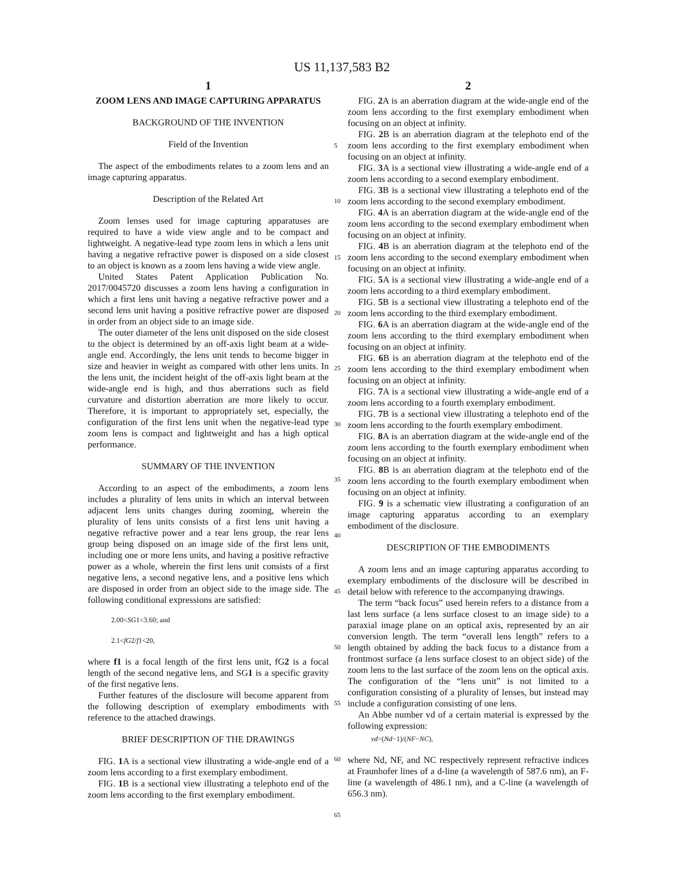US 11,137,583 B2
1
ZOOM LENS AND IMAGE CAPTURING APPARATUS
BACKGROUND OF THE INVENTION
Field of the Invention
The aspect of the embodiments relates to a zoom lens and an image capturing apparatus.
Description of the Related Art
Zoom lenses used for image capturing apparatuses are required to have a wide view angle and to be compact and lightweight. A negative-lead type zoom lens in which a lens unit having a negative refractive power is disposed on a side closest to an object is known as a zoom lens having a wide view angle.
United States Patent Application Publication No. 2017/0045720 discusses a zoom lens having a configuration in which a first lens unit having a negative refractive power and a second lens unit having a positive refractive power are disposed in order from an object side to an image side.
The outer diameter of the lens unit disposed on the side closest to the object is determined by an off-axis light beam at a wide-angle end. Accordingly, the lens unit tends to become bigger in size and heavier in weight as compared with other lens units. In the lens unit, the incident height of the off-axis light beam at the wide-angle end is high, and thus aberrations such as field curvature and distortion aberration are more likely to occur. Therefore, it is important to appropriately set, especially, the configuration of the first lens unit when the negative-lead type zoom lens is compact and lightweight and has a high optical performance.
SUMMARY OF THE INVENTION
According to an aspect of the embodiments, a zoom lens includes a plurality of lens units in which an interval between adjacent lens units changes during zooming, wherein the plurality of lens units consists of a first lens unit having a negative refractive power and a rear lens group, the rear lens group being disposed on an image side of the first lens unit, including one or more lens units, and having a positive refractive power as a whole, wherein the first lens unit consists of a first negative lens, a second negative lens, and a positive lens which are disposed in order from an object side to the image side. The following conditional expressions are satisfied:
2.00<SG1<3.60; and
2.1<fG2/f1<20,
where f1 is a focal length of the first lens unit, fG2 is a focal length of the second negative lens, and SG1 is a specific gravity of the first negative lens.
Further features of the disclosure will become apparent from the following description of exemplary embodiments with reference to the attached drawings.
BRIEF DESCRIPTION OF THE DRAWINGS
FIG. 1 A is a sectional view illustrating a wide-angle end of a zoom lens according to a first exemplary embodiment.
FIG. 1 B is a sectional view illustrating a telephoto end of the zoom lens according to the first exemplary embodiment.
2
FIG. 2 A is an aberration diagram at the wide-angle end of the zoom lens according to the first exemplary embodiment when focusing on an object at infinity.
FIG. 2 B is an aberration diagram at the telephoto end of the zoom lens according to the first exemplary embodiment when focusing on an object at infinity.
FIG. 3 A is a sectional view illustrating a wide-angle end of a zoom lens according to a second exemplary embodiment.
FIG. 3 B is a sectional view illustrating a telephoto end of the zoom lens according to the second exemplary embodiment.
FIG. 4 A is an aberration diagram at the wide-angle end of the zoom lens according to the second exemplary embodiment when focusing on an object at infinity.
FIG. 4 B is an aberration diagram at the telephoto end of the zoom lens according to the second exemplary embodiment when focusing on an object at infinity.
FIG. 5 A is a sectional view illustrating a wide-angle end of a zoom lens according to a third exemplary embodiment.
FIG. 5 B is a sectional view illustrating a telephoto end of the zoom lens according to the third exemplary embodiment.
FIG. 6 A is an aberration diagram at the wide-angle end of the zoom lens according to the third exemplary embodiment when focusing on an object at infinity.
FIG. 6 B is an aberration diagram at the telephoto end of the zoom lens according to the third exemplary embodiment when focusing on an object at infinity.
FIG. 7 A is a sectional view illustrating a wide-angle end of a zoom lens according to a fourth exemplary embodiment.
FIG. 7 B is a sectional view illustrating a telephoto end of the zoom lens according to the fourth exemplary embodiment.
FIG. 8 A is an aberration diagram at the wide-angle end of the zoom lens according to the fourth exemplary embodiment when focusing on an object at infinity.
FIG. 8 B is an aberration diagram at the telephoto end of the zoom lens according to the fourth exemplary embodiment when focusing on an object at infinity.
FIG. 9 is a schematic view illustrating a configuration of an image capturing apparatus according to an exemplary embodiment of the disclosure.
DESCRIPTION OF THE EMBODIMENTS
A zoom lens and an image capturing apparatus according to exemplary embodiments of the disclosure will be described in detail below with reference to the accompanying drawings.
The term “back focus” used herein refers to a distance from a last lens surface (a lens surface closest to an image side) to a paraxial image plane on an optical axis, represented by an air conversion length. The term “overall lens length” refers to a length obtained by adding the back focus to a distance from a frontmost surface (a lens surface closest to an object side) of the zoom lens to the last surface of the zoom lens on the optical axis. The configuration of the “lens unit” is not limited to a configuration consisting of a plurality of lenses, but instead may include a configuration consisting of one lens.
An Abbe number vd of a certain material is expressed by the following expression:
vd=(Nd−1)/(NF−NC),
where Nd, NF, and NC respectively represent refractive indices at Fraunhofer lines of a d-line (a wavelength of 587.6 nm), an F-line (a wavelength of 486.1 nm), and a C-line (a wavelength of 656.3 nm).
5
10
15
20
25
30
35
40
45
50
55
60
65